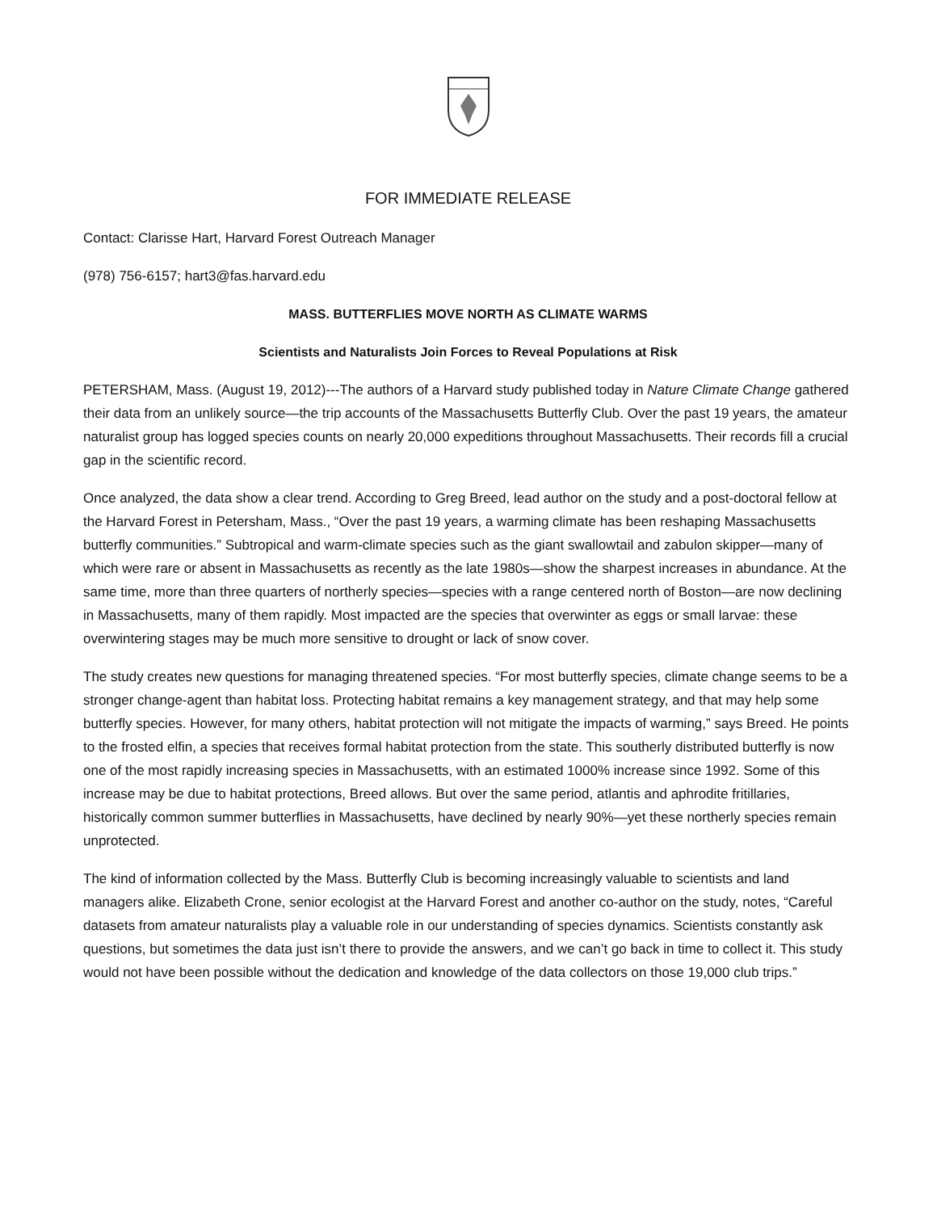FOR IMMEDIATE RELEASE
Contact: Clarisse Hart, Harvard Forest Outreach Manager
(978) 756-6157; hart3@fas.harvard.edu
MASS. BUTTERFLIES MOVE NORTH AS CLIMATE WARMS
Scientists and Naturalists Join Forces to Reveal Populations at Risk
PETERSHAM, Mass. (August 19, 2012)---The authors of a Harvard study published today in Nature Climate Change gathered their data from an unlikely source—the trip accounts of the Massachusetts Butterfly Club. Over the past 19 years, the amateur naturalist group has logged species counts on nearly 20,000 expeditions throughout Massachusetts. Their records fill a crucial gap in the scientific record.
Once analyzed, the data show a clear trend. According to Greg Breed, lead author on the study and a post-doctoral fellow at the Harvard Forest in Petersham, Mass., “Over the past 19 years, a warming climate has been reshaping Massachusetts butterfly communities.” Subtropical and warm-climate species such as the giant swallowtail and zabulon skipper—many of which were rare or absent in Massachusetts as recently as the late 1980s—show the sharpest increases in abundance. At the same time, more than three quarters of northerly species—species with a range centered north of Boston—are now declining in Massachusetts, many of them rapidly. Most impacted are the species that overwinter as eggs or small larvae: these overwintering stages may be much more sensitive to drought or lack of snow cover.
The study creates new questions for managing threatened species. “For most butterfly species, climate change seems to be a stronger change-agent than habitat loss. Protecting habitat remains a key management strategy, and that may help some butterfly species. However, for many others, habitat protection will not mitigate the impacts of warming,” says Breed. He points to the frosted elfin, a species that receives formal habitat protection from the state. This southerly distributed butterfly is now one of the most rapidly increasing species in Massachusetts, with an estimated 1000% increase since 1992. Some of this increase may be due to habitat protections, Breed allows. But over the same period, atlantis and aphrodite fritillaries, historically common summer butterflies in Massachusetts, have declined by nearly 90%—yet these northerly species remain unprotected.
The kind of information collected by the Mass. Butterfly Club is becoming increasingly valuable to scientists and land managers alike. Elizabeth Crone, senior ecologist at the Harvard Forest and another co-author on the study, notes, “Careful datasets from amateur naturalists play a valuable role in our understanding of species dynamics. Scientists constantly ask questions, but sometimes the data just isn’t there to provide the answers, and we can’t go back in time to collect it. This study would not have been possible without the dedication and knowledge of the data collectors on those 19,000 club trips.”